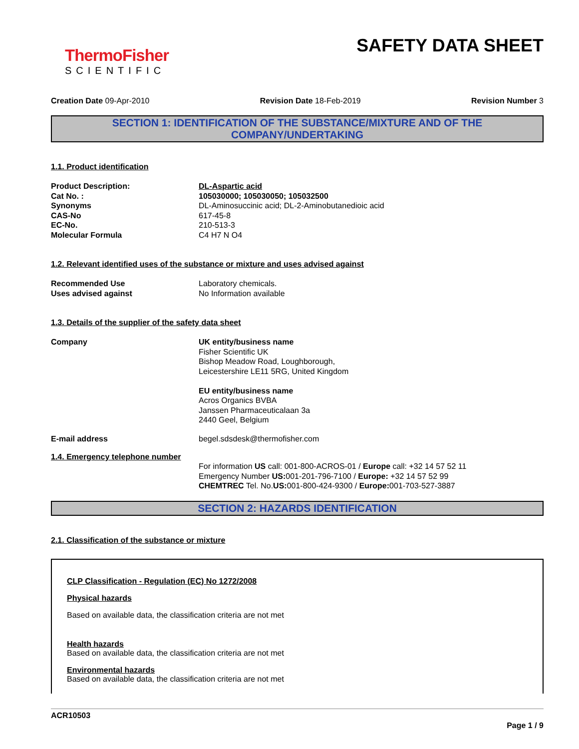ThermoFisher
SCIENTIFIC
SAFETY DATA SHEET
Creation Date 09-Apr-2010 Revision Date 18-Feb-2019 Revision Number 3
SECTION 1: IDENTIFICATION OF THE SUBSTANCE/MIXTURE AND OF THE COMPANY/UNDERTAKING
1.1. Product identification
Product Description: DL-Aspartic acid
Cat No. : 105030000; 105030050; 105032500
Synonyms DL-Aminosuccinic acid; DL-2-Aminobutanedioic acid
CAS-No 617-45-8
EC-No. 210-513-3
Molecular Formula C4 H7 N O4
1.2. Relevant identified uses of the substance or mixture and uses advised against
Recommended Use Laboratory chemicals.
Uses advised against No Information available
1.3. Details of the supplier of the safety data sheet
Company UK entity/business name
Fisher Scientific UK
Bishop Meadow Road, Loughborough,
Leicestershire LE11 5RG, United Kingdom
EU entity/business name
Acros Organics BVBA
Janssen Pharmaceuticalaan 3a
2440 Geel, Belgium
E-mail address begel.sdsdesk@thermofisher.com
1.4. Emergency telephone number
For information US call: 001-800-ACROS-01 / Europe call: +32 14 57 52 11
Emergency Number US: 001-201-796-7100 / Europe: +32 14 57 52 99
CHEMTREC Tel. No.US: 001-800-424-9300 / Europe: 001-703-527-3887
SECTION 2: HAZARDS IDENTIFICATION
2.1. Classification of the substance or mixture
CLP Classification - Regulation (EC) No 1272/2008
Physical hazards
Based on available data, the classification criteria are not met
Health hazards
Based on available data, the classification criteria are not met
Environmental hazards
Based on available data, the classification criteria are not met
ACR10503
Page 1 / 9